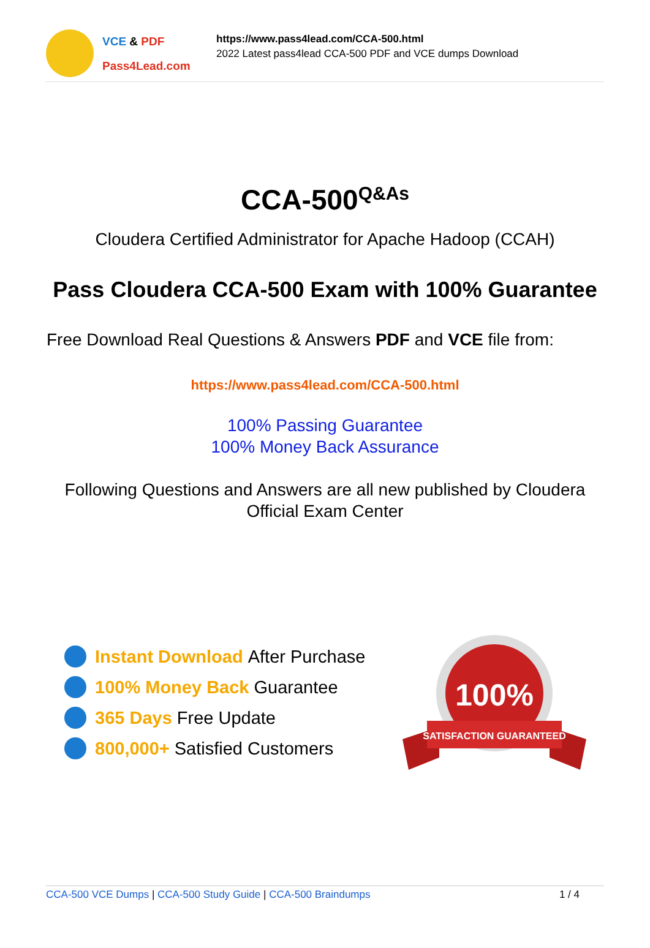VCE & PDF
Pass4Lead.com
https://www.pass4lead.com/CCA-500.html
2022 Latest pass4lead CCA-500 PDF and VCE dumps Download
CCA-500<sup>Q&As</sup>
Cloudera Certified Administrator for Apache Hadoop (CCAH)
Pass Cloudera CCA-500 Exam with 100% Guarantee
Free Download Real Questions & Answers PDF and VCE file from:
https://www.pass4lead.com/CCA-500.html
100% Passing Guarantee
100% Money Back Assurance
Following Questions and Answers are all new published by Cloudera
Official Exam Center
Instant Download After Purchase
100% Money Back Guarantee
365 Days Free Update
800,000+ Satisfied Customers
100%
SATISFACTION GUARANTEED
CCA-500 VCE Dumps | CCA-500 Study Guide | CCA-500 Braindumps 1 / 4